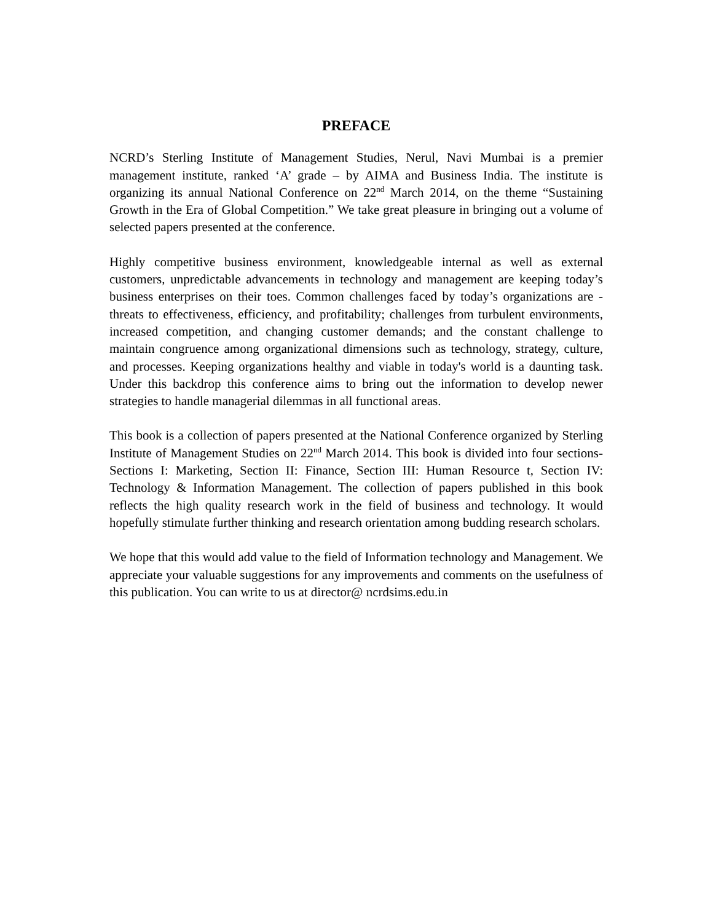PREFACE
NCRD’s Sterling Institute of Management Studies, Nerul, Navi Mumbai is a premier management institute, ranked ‘A’ grade – by AIMA and Business India. The institute is organizing its annual National Conference on 22<sup>nd</sup> March 2014, on the theme “Sustaining Growth in the Era of Global Competition.” We take great pleasure in bringing out a volume of selected papers presented at the conference.
Highly competitive business environment, knowledgeable internal as well as external customers, unpredictable advancements in technology and management are keeping today’s business enterprises on their toes. Common challenges faced by today’s organizations are - threats to effectiveness, efficiency, and profitability; challenges from turbulent environments, increased competition, and changing customer demands; and the constant challenge to maintain congruence among organizational dimensions such as technology, strategy, culture, and processes. Keeping organizations healthy and viable in today's world is a daunting task. Under this backdrop this conference aims to bring out the information to develop newer strategies to handle managerial dilemmas in all functional areas.
This book is a collection of papers presented at the National Conference organized by Sterling Institute of Management Studies on 22<sup>nd</sup> March 2014. This book is divided into four sections-Sections I: Marketing, Section II: Finance, Section III: Human Resource t, Section IV: Technology & Information Management. The collection of papers published in this book reflects the high quality research work in the field of business and technology. It would hopefully stimulate further thinking and research orientation among budding research scholars.
We hope that this would add value to the field of Information technology and Management. We appreciate your valuable suggestions for any improvements and comments on the usefulness of this publication. You can write to us at director@ ncrdsims.edu.in